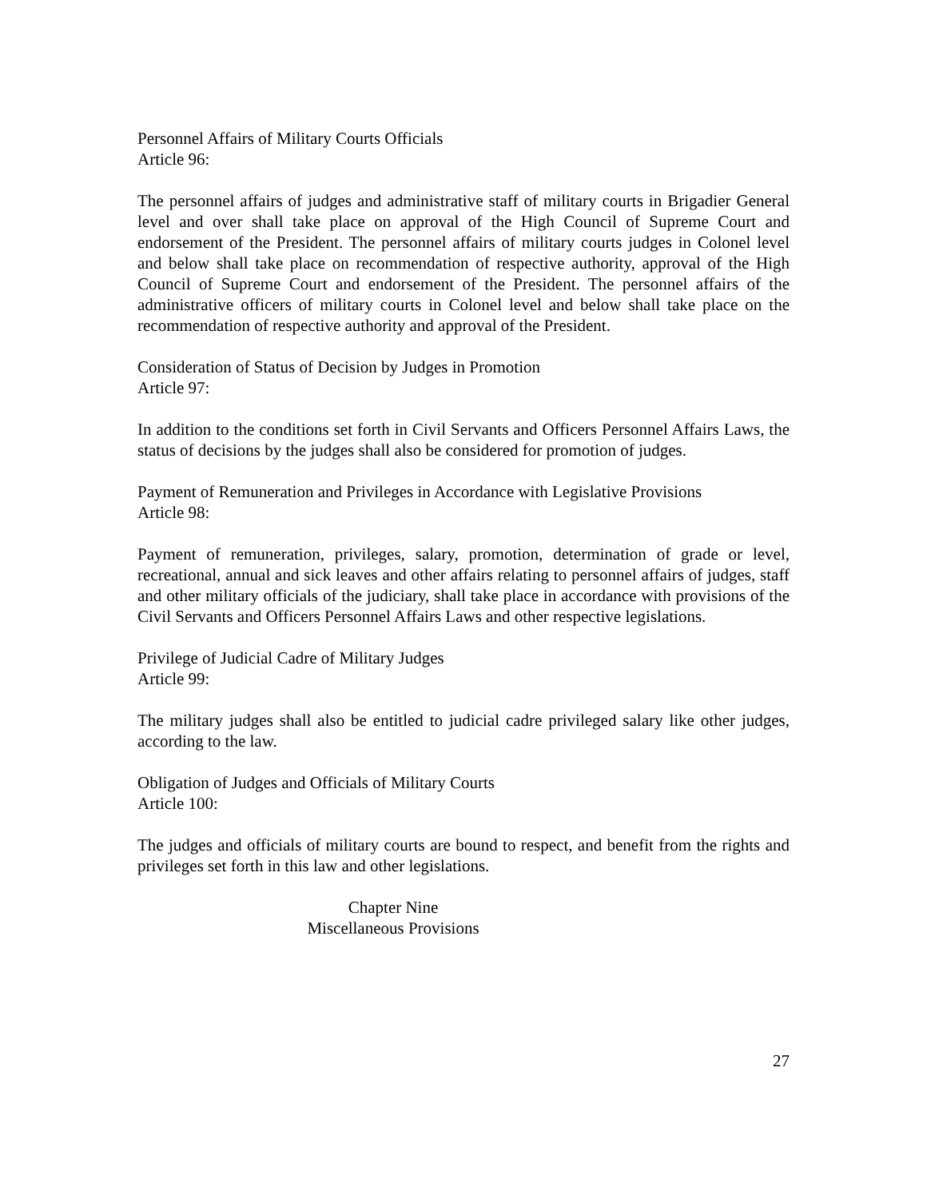Personnel Affairs of Military Courts Officials
Article 96:
The personnel affairs of judges and administrative staff of military courts in Brigadier General level and over shall take place on approval of the High Council of Supreme Court and endorsement of the President. The personnel affairs of military courts judges in Colonel level and below shall take place on recommendation of respective authority, approval of the High Council of Supreme Court and endorsement of the President. The personnel affairs of the administrative officers of military courts in Colonel level and below shall take place on the recommendation of respective authority and approval of the President.
Consideration of Status of Decision by Judges in Promotion
Article 97:
In addition to the conditions set forth in Civil Servants and Officers Personnel Affairs Laws, the status of decisions by the judges shall also be considered for promotion of judges.
Payment of Remuneration and Privileges in Accordance with Legislative Provisions
Article 98:
Payment of remuneration, privileges, salary, promotion, determination of grade or level, recreational, annual and sick leaves and other affairs relating to personnel affairs of judges, staff and other military officials of the judiciary, shall take place in accordance with provisions of the Civil Servants and Officers Personnel Affairs Laws and other respective legislations.
Privilege of Judicial Cadre of Military Judges
Article 99:
The military judges shall also be entitled to judicial cadre privileged salary like other judges, according to the law.
Obligation of Judges and Officials of Military Courts
Article 100:
The judges and officials of military courts are bound to respect, and benefit from the rights and privileges set forth in this law and other legislations.
Chapter Nine
Miscellaneous Provisions
27